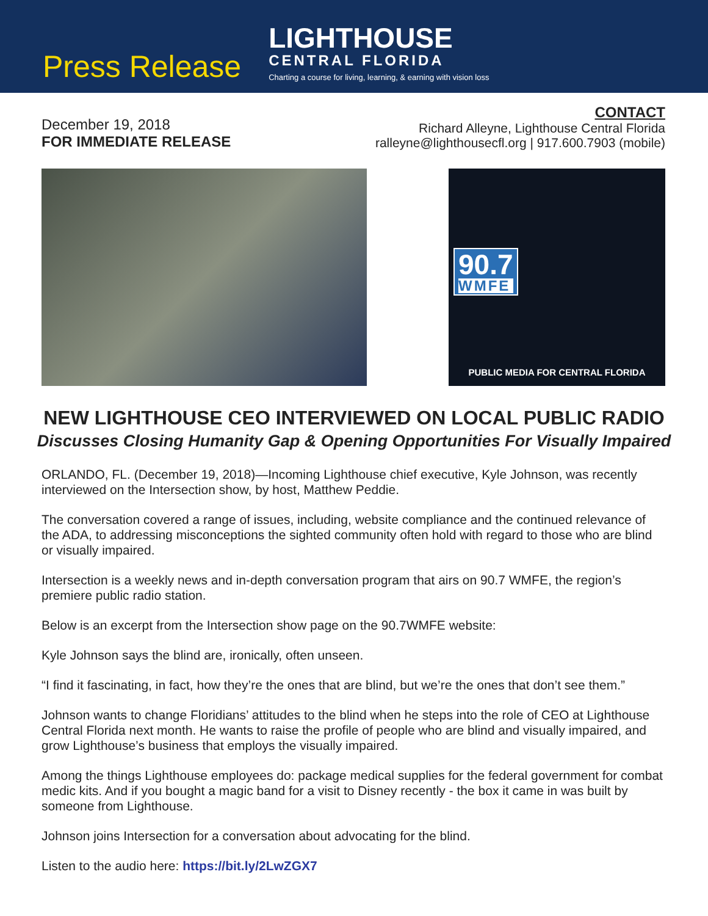Press Release
LIGHTHOUSE
CENTRAL FLORIDA
Charting a course for living, learning, & earning with vision loss
December 19, 2018
FOR IMMEDIATE RELEASE
CONTACT
Richard Alleyne, Lighthouse Central Florida
ralleyne@lighthousecfl.org | 917.600.7903 (mobile)
90.7
WMFE
PUBLIC MEDIA FOR CENTRAL FLORIDA
NEW LIGHTHOUSE CEO INTERVIEWED ON LOCAL PUBLIC RADIO
Discusses Closing Humanity Gap & Opening Opportunities For Visually Impaired
ORLANDO, FL. (December 19, 2018)—Incoming Lighthouse chief executive, Kyle Johnson, was recently interviewed on the Intersection show, by host, Matthew Peddie.
The conversation covered a range of issues, including, website compliance and the continued relevance of the ADA, to addressing misconceptions the sighted community often hold with regard to those who are blind or visually impaired.
Intersection is a weekly news and in-depth conversation program that airs on 90.7 WMFE, the region’s premiere public radio station.
Below is an excerpt from the Intersection show page on the 90.7WMFE website:
Kyle Johnson says the blind are, ironically, often unseen.
“I find it fascinating, in fact, how they’re the ones that are blind, but we’re the ones that don’t see them.”
Johnson wants to change Floridians’ attitudes to the blind when he steps into the role of CEO at Lighthouse Central Florida next month. He wants to raise the profile of people who are blind and visually impaired, and grow Lighthouse’s business that employs the visually impaired.
Among the things Lighthouse employees do: package medical supplies for the federal government for combat medic kits. And if you bought a magic band for a visit to Disney recently - the box it came in was built by someone from Lighthouse.
Johnson joins Intersection for a conversation about advocating for the blind.
Listen to the audio here: https://bit.ly/2LwZGX7